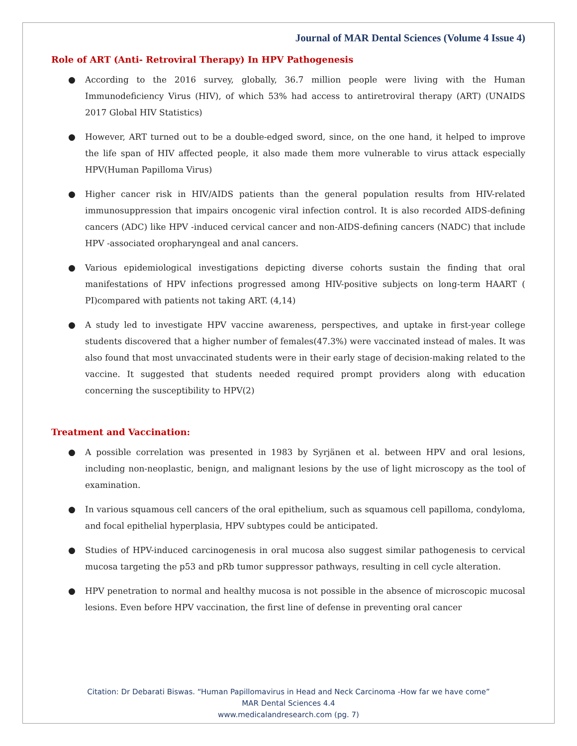Journal of MAR Dental Sciences (Volume 4 Issue 4)
Role of ART (Anti- Retroviral Therapy) In HPV Pathogenesis
● According to the 2016 survey, globally, 36.7 million people were living with the Human Immunodeficiency Virus (HIV), of which 53% had access to antiretroviral therapy (ART) (UNAIDS 2017 Global HIV Statistics)
● However, ART turned out to be a double-edged sword, since, on the one hand, it helped to improve the life span of HIV affected people, it also made them more vulnerable to virus attack especially HPV(Human Papilloma Virus)
● Higher cancer risk in HIV/AIDS patients than the general population results from HIV-related immunosuppression that impairs oncogenic viral infection control. It is also recorded AIDS-defining cancers (ADC) like HPV -induced cervical cancer and non-AIDS-defining cancers (NADC) that include HPV -associated oropharyngeal and anal cancers.
● Various epidemiological investigations depicting diverse cohorts sustain the finding that oral manifestations of HPV infections progressed among HIV-positive subjects on long-term HAART ( PI)compared with patients not taking ART. (4,14)
● A study led to investigate HPV vaccine awareness, perspectives, and uptake in first-year college students discovered that a higher number of females(47.3%) were vaccinated instead of males. It was also found that most unvaccinated students were in their early stage of decision-making related to the vaccine. It suggested that students needed required prompt providers along with education concerning the susceptibility to HPV(2)
Treatment and Vaccination:
● A possible correlation was presented in 1983 by Syrjänen et al. between HPV and oral lesions, including non-neoplastic, benign, and malignant lesions by the use of light microscopy as the tool of examination.
● In various squamous cell cancers of the oral epithelium, such as squamous cell papilloma, condyloma, and focal epithelial hyperplasia, HPV subtypes could be anticipated.
● Studies of HPV-induced carcinogenesis in oral mucosa also suggest similar pathogenesis to cervical mucosa targeting the p53 and pRb tumor suppressor pathways, resulting in cell cycle alteration.
● HPV penetration to normal and healthy mucosa is not possible in the absence of microscopic mucosal lesions. Even before HPV vaccination, the first line of defense in preventing oral cancer
Citation: Dr Debarati Biswas. “Human Papillomavirus in Head and Neck Carcinoma -How far we have come”
MAR Dental Sciences 4.4
www.medicalandresearch.com (pg. 7)